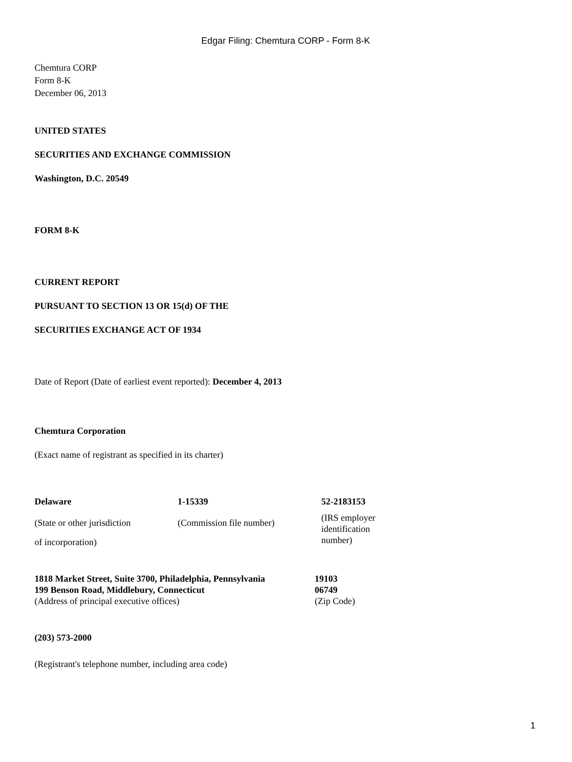Edgar Filing: Chemtura CORP - Form 8-K
Chemtura CORP
Form 8-K
December 06, 2013
UNITED STATES
SECURITIES AND EXCHANGE COMMISSION
Washington, D.C. 20549
FORM 8-K
CURRENT REPORT
PURSUANT TO SECTION 13 OR 15(d) OF THE
SECURITIES EXCHANGE ACT OF 1934
Date of Report (Date of earliest event reported): December 4, 2013
Chemtura Corporation
(Exact name of registrant as specified in its charter)
| Delaware | 1-15339 | 52-2183153 |
| (State or other jurisdiction | (Commission file number) | (IRS employer identification number) |
| of incorporation) | | |
| 1818 Market Street, Suite 3700, Philadelphia, Pennsylvania | 19103 |
| 199 Benson Road, Middlebury, Connecticut | 06749 |
| (Address of principal executive offices) | (Zip Code) |
(203) 573-2000
(Registrant's telephone number, including area code)
1